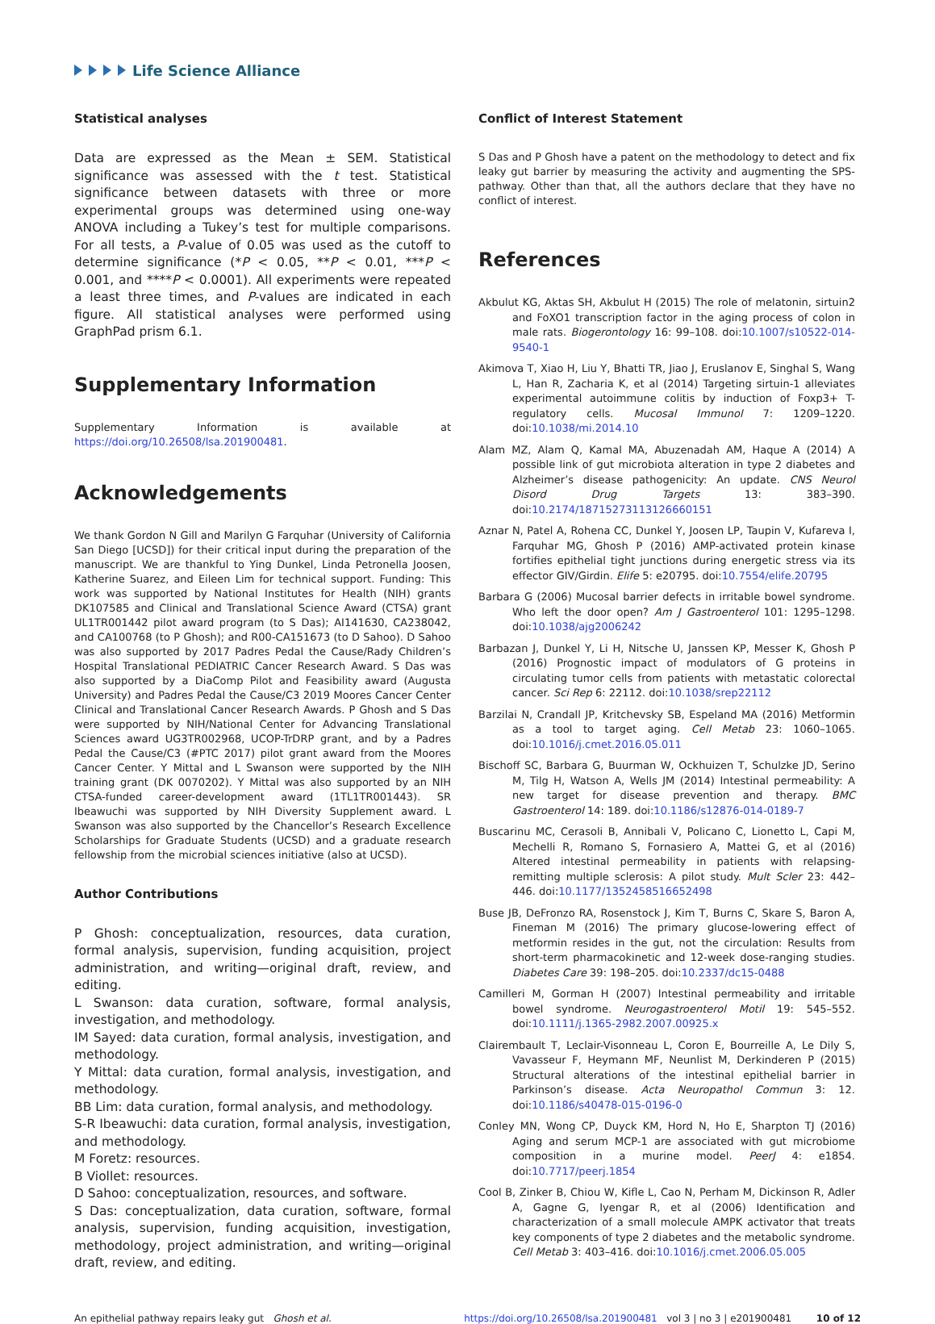Life Science Alliance
Statistical analyses
Data are expressed as the Mean ± SEM. Statistical significance was assessed with the t test. Statistical significance between datasets with three or more experimental groups was determined using one-way ANOVA including a Tukey’s test for multiple comparisons. For all tests, a P-value of 0.05 was used as the cutoff to determine significance (*P < 0.05, **P < 0.01, ***P < 0.001, and ****P < 0.0001). All experiments were repeated a least three times, and P-values are indicated in each figure. All statistical analyses were performed using GraphPad prism 6.1.
Supplementary Information
Supplementary Information is available at https://doi.org/10.26508/lsa.201900481.
Acknowledgements
We thank Gordon N Gill and Marilyn G Farquhar (University of California San Diego [UCSD]) for their critical input during the preparation of the manuscript. We are thankful to Ying Dunkel, Linda Petronella Joosen, Katherine Suarez, and Eileen Lim for technical support. Funding: This work was supported by National Institutes for Health (NIH) grants DK107585 and Clinical and Translational Science Award (CTSA) grant UL1TR001442 pilot award program (to S Das); AI141630, CA238042, and CA100768 (to P Ghosh); and R00-CA151673 (to D Sahoo). D Sahoo was also supported by 2017 Padres Pedal the Cause/Rady Children’s Hospital Translational PEDIATRIC Cancer Research Award. S Das was also supported by a DiaComp Pilot and Feasibility award (Augusta University) and Padres Pedal the Cause/C3 2019 Moores Cancer Center Clinical and Translational Cancer Research Awards. P Ghosh and S Das were supported by NIH/National Center for Advancing Translational Sciences award UG3TR002968, UCOP-TrDRP grant, and by a Padres Pedal the Cause/C3 (#PTC 2017) pilot grant award from the Moores Cancer Center. Y Mittal and L Swanson were supported by the NIH training grant (DK 0070202). Y Mittal was also supported by an NIH CTSA-funded career-development award (1TL1TR001443). SR Ibeawuchi was supported by NIH Diversity Supplement award. L Swanson was also supported by the Chancellor’s Research Excellence Scholarships for Graduate Students (UCSD) and a graduate research fellowship from the microbial sciences initiative (also at UCSD).
Author Contributions
P Ghosh: conceptualization, resources, data curation, formal analysis, supervision, funding acquisition, project administration, and writing—original draft, review, and editing.
L Swanson: data curation, software, formal analysis, investigation, and methodology.
IM Sayed: data curation, formal analysis, investigation, and methodology.
Y Mittal: data curation, formal analysis, investigation, and methodology.
BB Lim: data curation, formal analysis, and methodology.
S-R Ibeawuchi: data curation, formal analysis, investigation, and methodology.
M Foretz: resources.
B Viollet: resources.
D Sahoo: conceptualization, resources, and software.
S Das: conceptualization, data curation, software, formal analysis, supervision, funding acquisition, investigation, methodology, project administration, and writing—original draft, review, and editing.
Conflict of Interest Statement
S Das and P Ghosh have a patent on the methodology to detect and fix leaky gut barrier by measuring the activity and augmenting the SPS-pathway. Other than that, all the authors declare that they have no conflict of interest.
References
Akbulut KG, Aktas SH, Akbulut H (2015) The role of melatonin, sirtuin2 and FoXO1 transcription factor in the aging process of colon in male rats. Biogerontology 16: 99–108. doi:10.1007/s10522-014-9540-1
Akimova T, Xiao H, Liu Y, Bhatti TR, Jiao J, Eruslanov E, Singhal S, Wang L, Han R, Zacharia K, et al (2014) Targeting sirtuin-1 alleviates experimental autoimmune colitis by induction of Foxp3+ T-regulatory cells. Mucosal Immunol 7: 1209–1220. doi:10.1038/mi.2014.10
Alam MZ, Alam Q, Kamal MA, Abuzenadah AM, Haque A (2014) A possible link of gut microbiota alteration in type 2 diabetes and Alzheimer’s disease pathogenicity: An update. CNS Neurol Disord Drug Targets 13: 383–390. doi:10.2174/18715273113126660151
Aznar N, Patel A, Rohena CC, Dunkel Y, Joosen LP, Taupin V, Kufareva I, Farquhar MG, Ghosh P (2016) AMP-activated protein kinase fortifies epithelial tight junctions during energetic stress via its effector GIV/Girdin. Elife 5: e20795. doi:10.7554/elife.20795
Barbara G (2006) Mucosal barrier defects in irritable bowel syndrome. Who left the door open? Am J Gastroenterol 101: 1295–1298. doi:10.1038/ajg2006242
Barbazan J, Dunkel Y, Li H, Nitsche U, Janssen KP, Messer K, Ghosh P (2016) Prognostic impact of modulators of G proteins in circulating tumor cells from patients with metastatic colorectal cancer. Sci Rep 6: 22112. doi:10.1038/srep22112
Barzilai N, Crandall JP, Kritchevsky SB, Espeland MA (2016) Metformin as a tool to target aging. Cell Metab 23: 1060–1065. doi:10.1016/j.cmet.2016.05.011
Bischoff SC, Barbara G, Buurman W, Ockhuizen T, Schulzke JD, Serino M, Tilg H, Watson A, Wells JM (2014) Intestinal permeability: A new target for disease prevention and therapy. BMC Gastroenterol 14: 189. doi:10.1186/s12876-014-0189-7
Buscarinu MC, Cerasoli B, Annibali V, Policano C, Lionetto L, Capi M, Mechelli R, Romano S, Fornasiero A, Mattei G, et al (2016) Altered intestinal permeability in patients with relapsing-remitting multiple sclerosis: A pilot study. Mult Scler 23: 442–446. doi:10.1177/1352458516652498
Buse JB, DeFronzo RA, Rosenstock J, Kim T, Burns C, Skare S, Baron A, Fineman M (2016) The primary glucose-lowering effect of metformin resides in the gut, not the circulation: Results from short-term pharmacokinetic and 12-week dose-ranging studies. Diabetes Care 39: 198–205. doi:10.2337/dc15-0488
Camilleri M, Gorman H (2007) Intestinal permeability and irritable bowel syndrome. Neurogastroenterol Motil 19: 545–552. doi:10.1111/j.1365-2982.2007.00925.x
Clairembault T, Leclair-Visonneau L, Coron E, Bourreille A, Le Dily S, Vavasseur F, Heymann MF, Neunlist M, Derkinderen P (2015) Structural alterations of the intestinal epithelial barrier in Parkinson’s disease. Acta Neuropathol Commun 3: 12. doi:10.1186/s40478-015-0196-0
Conley MN, Wong CP, Duyck KM, Hord N, Ho E, Sharpton TJ (2016) Aging and serum MCP-1 are associated with gut microbiome composition in a murine model. PeerJ 4: e1854. doi:10.7717/peerj.1854
Cool B, Zinker B, Chiou W, Kifle L, Cao N, Perham M, Dickinson R, Adler A, Gagne G, Iyengar R, et al (2006) Identification and characterization of a small molecule AMPK activator that treats key components of type 2 diabetes and the metabolic syndrome. Cell Metab 3: 403–416. doi:10.1016/j.cmet.2006.05.005
An epithelial pathway repairs leaky gut Ghosh et al. https://doi.org/10.26508/lsa.201900481 vol 3 | no 3 | e201900481 10 of 12